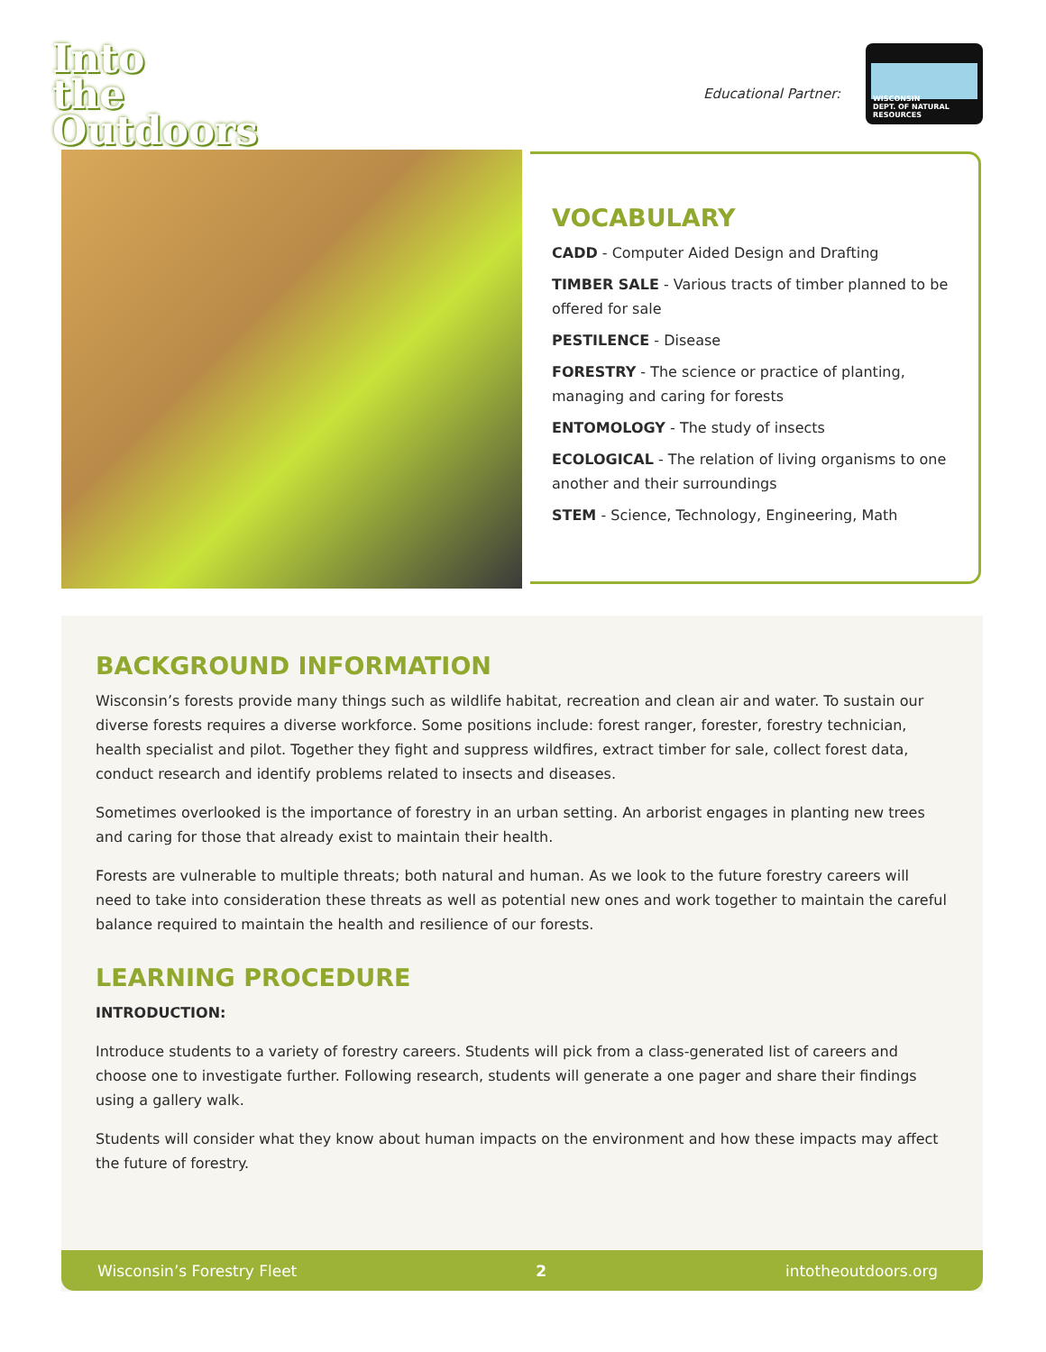Into
the
Outdoors
Educational Partner:
WISCONSIN
DEPT. OF NATURAL RESOURCES
VOCABULARY
CADD - Computer Aided Design and Drafting
TIMBER SALE - Various tracts of timber planned to be offered for sale
PESTILENCE - Disease
FORESTRY - The science or practice of planting, managing and caring for forests
ENTOMOLOGY - The study of insects
ECOLOGICAL - The relation of living organisms to one another and their surroundings
STEM - Science, Technology, Engineering, Math
BACKGROUND INFORMATION
Wisconsin’s forests provide many things such as wildlife habitat, recreation and clean air and water. To sustain our diverse forests requires a diverse workforce. Some positions include: forest ranger, forester, forestry technician, health specialist and pilot. Together they fight and suppress wildfires, extract timber for sale, collect forest data, conduct research and identify problems related to insects and diseases.
Sometimes overlooked is the importance of forestry in an urban setting. An arborist engages in planting new trees and caring for those that already exist to maintain their health.
Forests are vulnerable to multiple threats; both natural and human. As we look to the future forestry careers will need to take into consideration these threats as well as potential new ones and work together to maintain the careful balance required to maintain the health and resilience of our forests.
LEARNING PROCEDURE
INTRODUCTION:
Introduce students to a variety of forestry careers. Students will pick from a class-generated list of careers and choose one to investigate further. Following research, students will generate a one pager and share their findings using a gallery walk.
Students will consider what they know about human impacts on the environment and how these impacts may affect the future of forestry.
Wisconsin’s Forestry Fleet 2 intotheoutdoors.org